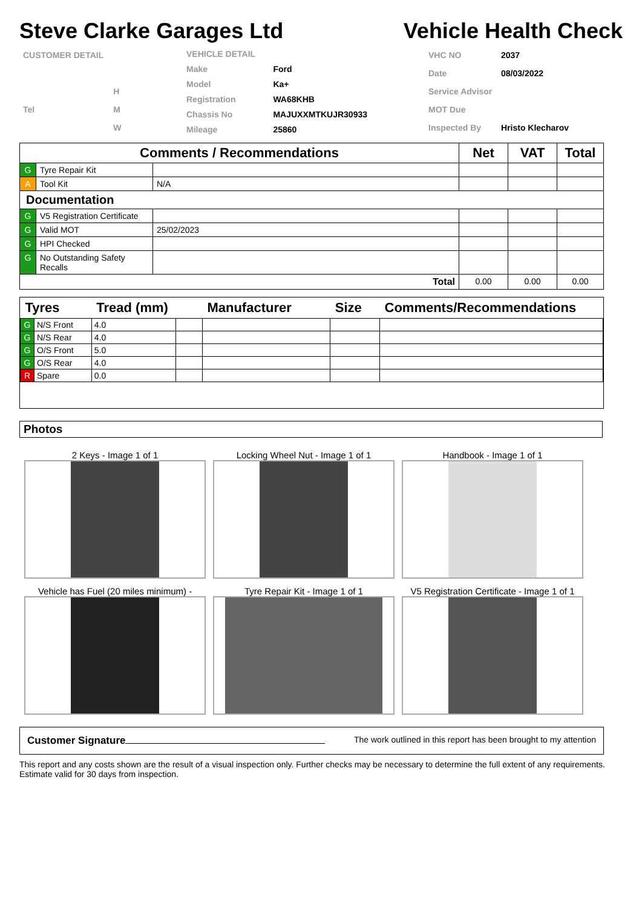Steve Clarke Garages Ltd Vehicle Health Check
| CUSTOMER DETAIL | |
| | H |
| Tel | M |
| | W |
| VEHICLE DETAIL | |
| Make | Ford |
| Model | Ka+ |
| Registration | WA68KHB |
| Chassis No | MAJUXXMTKUJR30933 |
| Mileage | 25860 |
| VHC NO | 2037 |
| Date | 08/03/2022 |
| Service Advisor | |
| MOT Due | |
| Inspected By | Hristo Klecharov |
| Comments / Recommendations | | | Net | VAT | Total |
| --- | --- | --- | --- | --- | --- |
| G | Tyre Repair Kit | | | | |
| A | Tool Kit | N/A | | | |
| Documentation | | | | | |
| G | V5 Registration Certificate | | | | |
| G | Valid MOT | 25/02/2023 | | | |
| G | HPI Checked | | | | |
| G | No Outstanding Safety Recalls | | | | |
| Total | | | 0.00 | 0.00 | 0.00 |
| Tyres | | Tread (mm) | | Manufacturer | Size | Comments/Recommendations |
| --- | --- | --- | --- | --- | --- | --- |
| G | N/S Front | 4.0 | | | | |
| G | N/S Rear | 4.0 | | | | |
| G | O/S Front | 5.0 | | | | |
| G | O/S Rear | 4.0 | | | | |
| R | Spare | 0.0 | | | | |
Photos
2 Keys - Image 1 of 1
Locking Wheel Nut - Image 1 of 1
Handbook - Image 1 of 1
Vehicle has Fuel (20 miles minimum) -
Tyre Repair Kit - Image 1 of 1
V5 Registration Certificate - Image 1 of 1
Customer Signature The work outlined in this report has been brought to my attention
This report and any costs shown are the result of a visual inspection only. Further checks may be necessary to determine the full extent of any requirements. Estimate valid for 30 days from inspection.